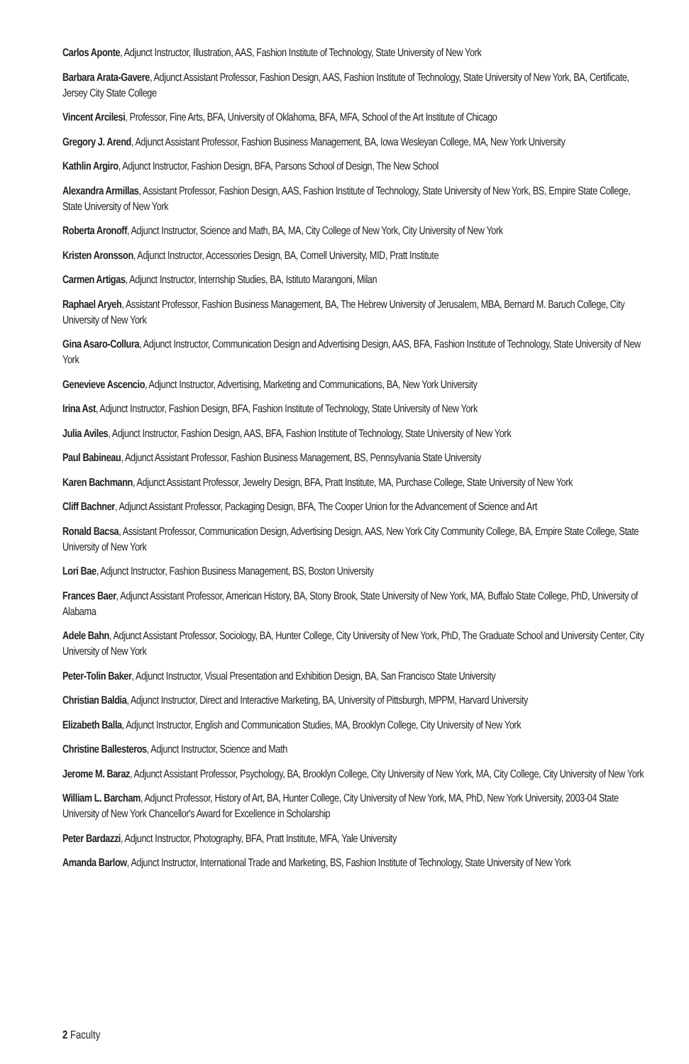Carlos Aponte, Adjunct Instructor, Illustration, AAS, Fashion Institute of Technology, State University of New York
Barbara Arata-Gavere, Adjunct Assistant Professor, Fashion Design, AAS, Fashion Institute of Technology, State University of New York, BA, Certificate, Jersey City State College
Vincent Arcilesi, Professor, Fine Arts, BFA, University of Oklahoma, BFA, MFA, School of the Art Institute of Chicago
Gregory J. Arend, Adjunct Assistant Professor, Fashion Business Management, BA, Iowa Wesleyan College, MA, New York University
Kathlin Argiro, Adjunct Instructor, Fashion Design, BFA, Parsons School of Design, The New School
Alexandra Armillas, Assistant Professor, Fashion Design, AAS, Fashion Institute of Technology, State University of New York, BS, Empire State College, State University of New York
Roberta Aronoff, Adjunct Instructor, Science and Math, BA, MA, City College of New York, City University of New York
Kristen Aronsson, Adjunct Instructor, Accessories Design, BA, Cornell University, MID, Pratt Institute
Carmen Artigas, Adjunct Instructor, Internship Studies, BA, Istituto Marangoni, Milan
Raphael Aryeh, Assistant Professor, Fashion Business Management, BA, The Hebrew University of Jerusalem, MBA, Bernard M. Baruch College, City University of New York
Gina Asaro-Collura, Adjunct Instructor, Communication Design and Advertising Design, AAS, BFA, Fashion Institute of Technology, State University of New York
Genevieve Ascencio, Adjunct Instructor, Advertising, Marketing and Communications, BA, New York University
Irina Ast, Adjunct Instructor, Fashion Design, BFA, Fashion Institute of Technology, State University of New York
Julia Aviles, Adjunct Instructor, Fashion Design, AAS, BFA, Fashion Institute of Technology, State University of New York
Paul Babineau, Adjunct Assistant Professor, Fashion Business Management, BS, Pennsylvania State University
Karen Bachmann, Adjunct Assistant Professor, Jewelry Design, BFA, Pratt Institute, MA, Purchase College, State University of New York
Cliff Bachner, Adjunct Assistant Professor, Packaging Design, BFA, The Cooper Union for the Advancement of Science and Art
Ronald Bacsa, Assistant Professor, Communication Design, Advertising Design, AAS, New York City Community College, BA, Empire State College, State University of New York
Lori Bae, Adjunct Instructor, Fashion Business Management, BS, Boston University
Frances Baer, Adjunct Assistant Professor, American History, BA, Stony Brook, State University of New York, MA, Buffalo State College, PhD, University of Alabama
Adele Bahn, Adjunct Assistant Professor, Sociology, BA, Hunter College, City University of New York, PhD, The Graduate School and University Center, City University of New York
Peter-Tolin Baker, Adjunct Instructor, Visual Presentation and Exhibition Design, BA, San Francisco State University
Christian Baldia, Adjunct Instructor, Direct and Interactive Marketing, BA, University of Pittsburgh, MPPM, Harvard University
Elizabeth Balla, Adjunct Instructor, English and Communication Studies, MA, Brooklyn College, City University of New York
Christine Ballesteros, Adjunct Instructor, Science and Math
Jerome M. Baraz, Adjunct Assistant Professor, Psychology, BA, Brooklyn College, City University of New York, MA, City College, City University of New York
William L. Barcham, Adjunct Professor, History of Art, BA, Hunter College, City University of New York, MA, PhD, New York University, 2003-04 State University of New York Chancellor's Award for Excellence in Scholarship
Peter Bardazzi, Adjunct Instructor, Photography, BFA, Pratt Institute, MFA, Yale University
Amanda Barlow, Adjunct Instructor, International Trade and Marketing, BS, Fashion Institute of Technology, State University of New York
2 Faculty